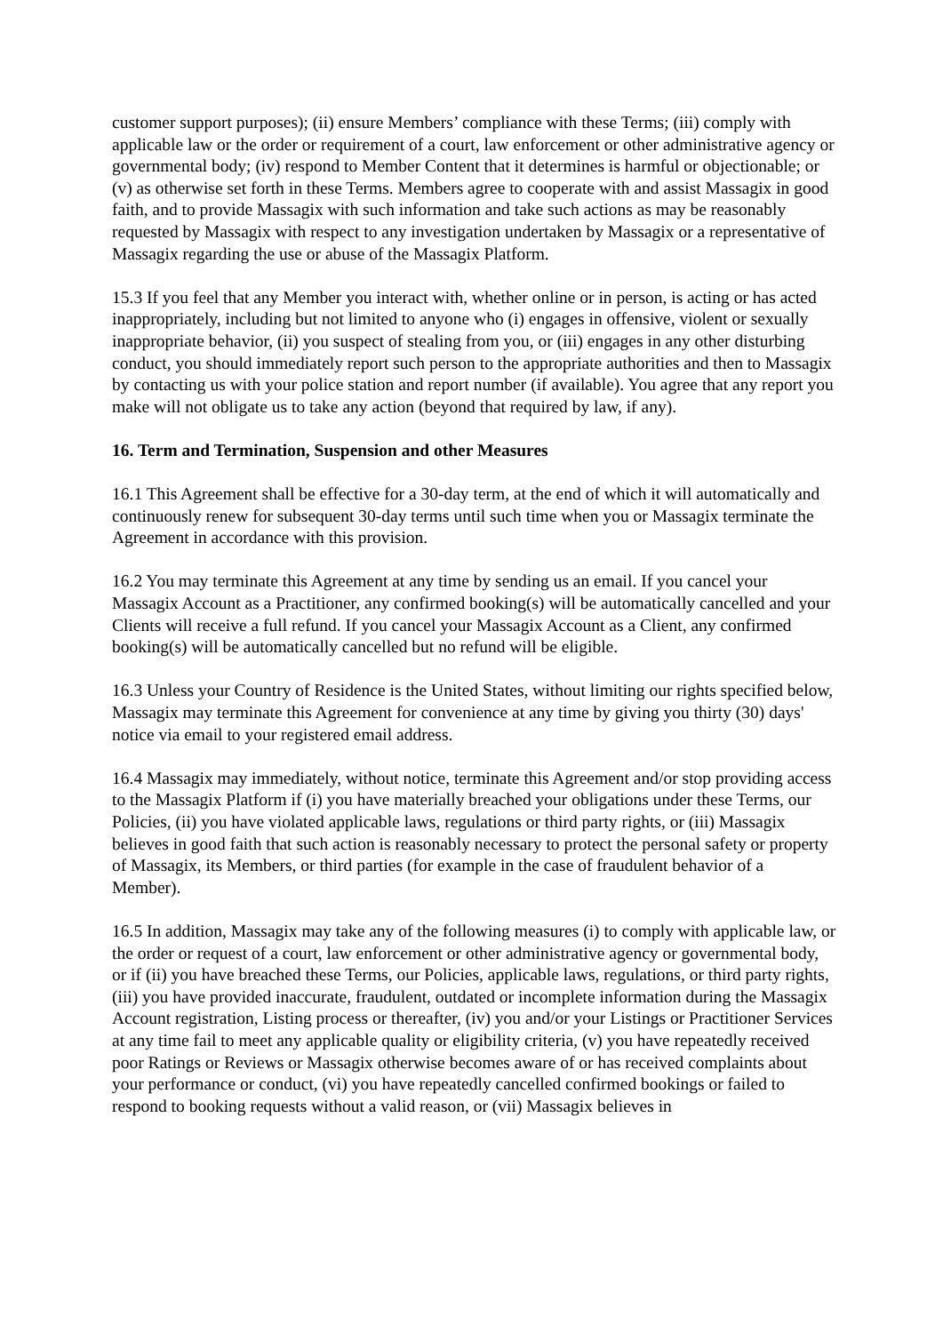customer support purposes); (ii) ensure Members’ compliance with these Terms; (iii) comply with applicable law or the order or requirement of a court, law enforcement or other administrative agency or governmental body; (iv) respond to Member Content that it determines is harmful or objectionable; or (v) as otherwise set forth in these Terms. Members agree to cooperate with and assist Massagix in good faith, and to provide Massagix with such information and take such actions as may be reasonably requested by Massagix with respect to any investigation undertaken by Massagix or a representative of Massagix regarding the use or abuse of the Massagix Platform.
15.3 If you feel that any Member you interact with, whether online or in person, is acting or has acted inappropriately, including but not limited to anyone who (i) engages in offensive, violent or sexually inappropriate behavior, (ii) you suspect of stealing from you, or (iii) engages in any other disturbing conduct, you should immediately report such person to the appropriate authorities and then to Massagix by contacting us with your police station and report number (if available). You agree that any report you make will not obligate us to take any action (beyond that required by law, if any).
16. Term and Termination, Suspension and other Measures
16.1 This Agreement shall be effective for a 30-day term, at the end of which it will automatically and continuously renew for subsequent 30-day terms until such time when you or Massagix terminate the Agreement in accordance with this provision.
16.2 You may terminate this Agreement at any time by sending us an email. If you cancel your Massagix Account as a Practitioner, any confirmed booking(s) will be automatically cancelled and your Clients will receive a full refund. If you cancel your Massagix Account as a Client, any confirmed booking(s) will be automatically cancelled but no refund will be eligible.
16.3 Unless your Country of Residence is the United States, without limiting our rights specified below, Massagix may terminate this Agreement for convenience at any time by giving you thirty (30) days' notice via email to your registered email address.
16.4 Massagix may immediately, without notice, terminate this Agreement and/or stop providing access to the Massagix Platform if (i) you have materially breached your obligations under these Terms, our Policies, (ii) you have violated applicable laws, regulations or third party rights, or (iii) Massagix believes in good faith that such action is reasonably necessary to protect the personal safety or property of Massagix, its Members, or third parties (for example in the case of fraudulent behavior of a Member).
16.5 In addition, Massagix may take any of the following measures (i) to comply with applicable law, or the order or request of a court, law enforcement or other administrative agency or governmental body, or if (ii) you have breached these Terms, our Policies, applicable laws, regulations, or third party rights, (iii) you have provided inaccurate, fraudulent, outdated or incomplete information during the Massagix Account registration, Listing process or thereafter, (iv) you and/or your Listings or Practitioner Services at any time fail to meet any applicable quality or eligibility criteria, (v) you have repeatedly received poor Ratings or Reviews or Massagix otherwise becomes aware of or has received complaints about your performance or conduct, (vi) you have repeatedly cancelled confirmed bookings or failed to respond to booking requests without a valid reason, or (vii) Massagix believes in